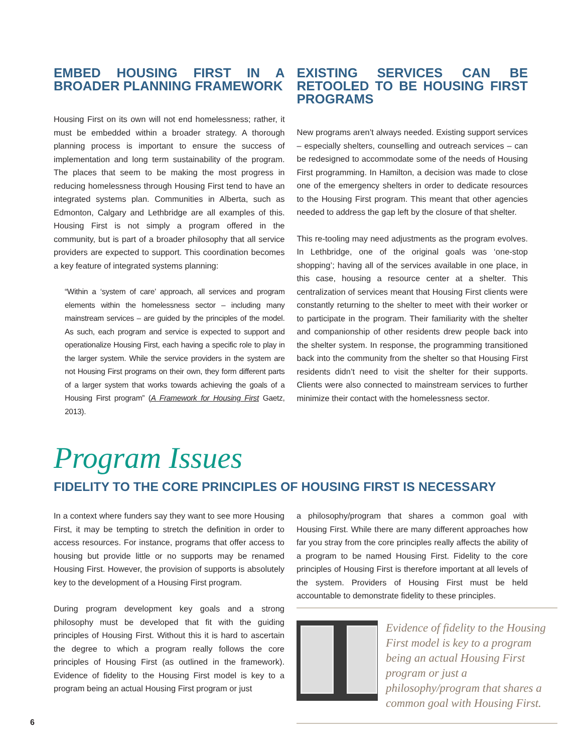EMBED HOUSING FIRST IN A BROADER PLANNING FRAMEWORK
Housing First on its own will not end homelessness; rather, it must be embedded within a broader strategy. A thorough planning process is important to ensure the success of implementation and long term sustainability of the program. The places that seem to be making the most progress in reducing homelessness through Housing First tend to have an integrated systems plan. Communities in Alberta, such as Edmonton, Calgary and Lethbridge are all examples of this. Housing First is not simply a program offered in the community, but is part of a broader philosophy that all service providers are expected to support. This coordination becomes a key feature of integrated systems planning:
“Within a ‘system of care’ approach, all services and program elements within the homelessness sector – including many mainstream services – are guided by the principles of the model. As such, each program and service is expected to support and operationalize Housing First, each having a specific role to play in the larger system. While the service providers in the system are not Housing First programs on their own, they form different parts of a larger system that works towards achieving the goals of a Housing First program” (A Framework for Housing First Gaetz, 2013).
EXISTING SERVICES CAN BE RETOOLED TO BE HOUSING FIRST PROGRAMS
New programs aren’t always needed. Existing support services – especially shelters, counselling and outreach services – can be redesigned to accommodate some of the needs of Housing First programming. In Hamilton, a decision was made to close one of the emergency shelters in order to dedicate resources to the Housing First program. This meant that other agencies needed to address the gap left by the closure of that shelter.
This re-tooling may need adjustments as the program evolves. In Lethbridge, one of the original goals was ‘one-stop shopping’; having all of the services available in one place, in this case, housing a resource center at a shelter. This centralization of services meant that Housing First clients were constantly returning to the shelter to meet with their worker or to participate in the program. Their familiarity with the shelter and companionship of other residents drew people back into the shelter system. In response, the programming transitioned back into the community from the shelter so that Housing First residents didn’t need to visit the shelter for their supports. Clients were also connected to mainstream services to further minimize their contact with the homelessness sector.
Program Issues
FIDELITY TO THE CORE PRINCIPLES OF HOUSING FIRST IS NECESSARY
In a context where funders say they want to see more Housing First, it may be tempting to stretch the definition in order to access resources. For instance, programs that offer access to housing but provide little or no supports may be renamed Housing First. However, the provision of supports is absolutely key to the development of a Housing First program.
During program development key goals and a strong philosophy must be developed that fit with the guiding principles of Housing First. Without this it is hard to ascertain the degree to which a program really follows the core principles of Housing First (as outlined in the framework). Evidence of fidelity to the Housing First model is key to a program being an actual Housing First program or just
a philosophy/program that shares a common goal with Housing First. While there are many different approaches how far you stray from the core principles really affects the ability of a program to be named Housing First. Fidelity to the core principles of Housing First is therefore important at all levels of the system. Providers of Housing First must be held accountable to demonstrate fidelity to these principles.
Evidence of fidelity to the Housing First model is key to a program being an actual Housing First program or just a philosophy/program that shares a common goal with Housing First.
6